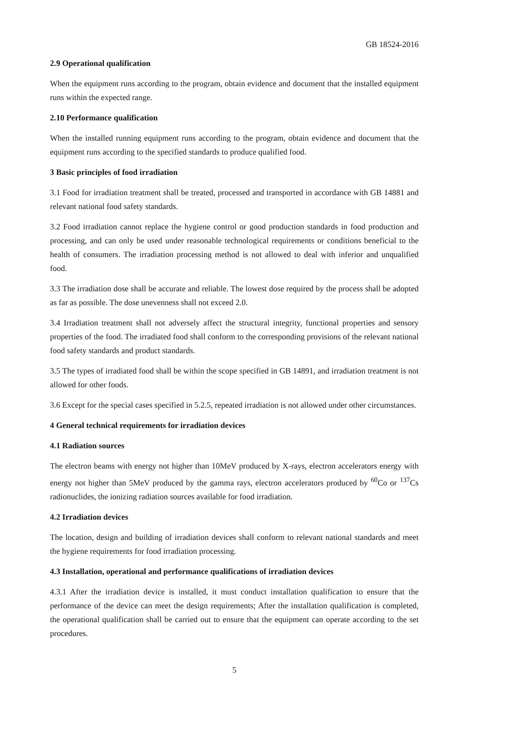GB 18524-2016
2.9 Operational qualification
When the equipment runs according to the program, obtain evidence and document that the installed equipment runs within the expected range.
2.10 Performance qualification
When the installed running equipment runs according to the program, obtain evidence and document that the equipment runs according to the specified standards to produce qualified food.
3 Basic principles of food irradiation
3.1 Food for irradiation treatment shall be treated, processed and transported in accordance with GB 14881 and relevant national food safety standards.
3.2 Food irradiation cannot replace the hygiene control or good production standards in food production and processing, and can only be used under reasonable technological requirements or conditions beneficial to the health of consumers. The irradiation processing method is not allowed to deal with inferior and unqualified food.
3.3 The irradiation dose shall be accurate and reliable. The lowest dose required by the process shall be adopted as far as possible. The dose unevenness shall not exceed 2.0.
3.4 Irradiation treatment shall not adversely affect the structural integrity, functional properties and sensory properties of the food. The irradiated food shall conform to the corresponding provisions of the relevant national food safety standards and product standards.
3.5 The types of irradiated food shall be within the scope specified in GB 14891, and irradiation treatment is not allowed for other foods.
3.6 Except for the special cases specified in 5.2.5, repeated irradiation is not allowed under other circumstances.
4 General technical requirements for irradiation devices
4.1 Radiation sources
The electron beams with energy not higher than 10MeV produced by X-rays, electron accelerators energy with energy not higher than 5MeV produced by the gamma rays, electron accelerators produced by <sup>60</sup>Co or <sup>137</sup>Cs radionuclides, the ionizing radiation sources available for food irradiation.
4.2 Irradiation devices
The location, design and building of irradiation devices shall conform to relevant national standards and meet the hygiene requirements for food irradiation processing.
4.3 Installation, operational and performance qualifications of irradiation devices
4.3.1 After the irradiation device is installed, it must conduct installation qualification to ensure that the performance of the device can meet the design requirements; After the installation qualification is completed, the operational qualification shall be carried out to ensure that the equipment can operate according to the set procedures.
5